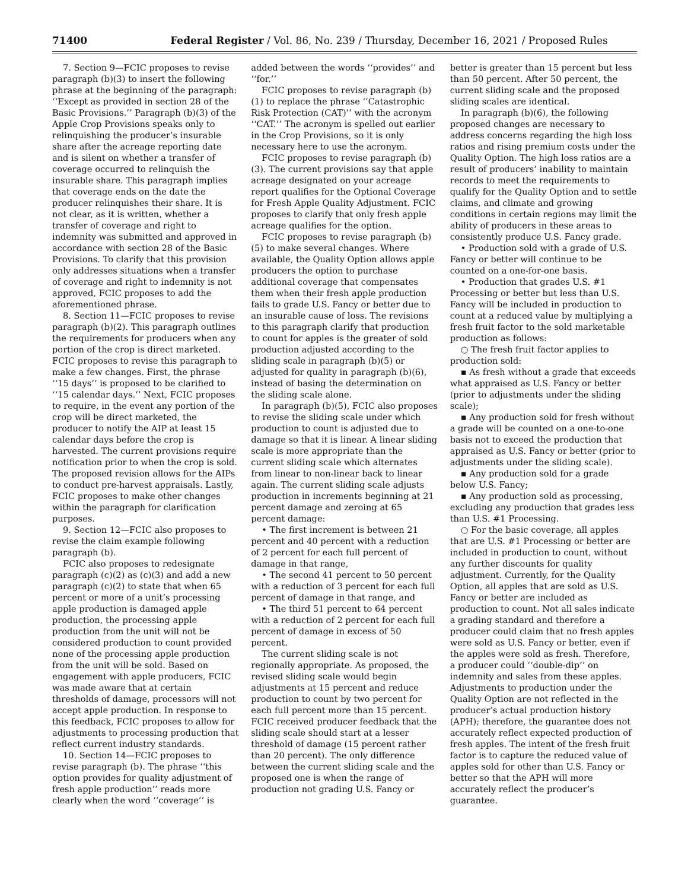71400 Federal Register / Vol. 86, No. 239 / Thursday, December 16, 2021 / Proposed Rules
7. Section 9—FCIC proposes to revise paragraph (b)(3) to insert the following phrase at the beginning of the paragraph: ‘‘Except as provided in section 28 of the Basic Provisions.’’ Paragraph (b)(3) of the Apple Crop Provisions speaks only to relinquishing the producer’s insurable share after the acreage reporting date and is silent on whether a transfer of coverage occurred to relinquish the insurable share. This paragraph implies that coverage ends on the date the producer relinquishes their share. It is not clear, as it is written, whether a transfer of coverage and right to indemnity was submitted and approved in accordance with section 28 of the Basic Provisions. To clarify that this provision only addresses situations when a transfer of coverage and right to indemnity is not approved, FCIC proposes to add the aforementioned phrase.
8. Section 11—FCIC proposes to revise paragraph (b)(2). This paragraph outlines the requirements for producers when any portion of the crop is direct marketed. FCIC proposes to revise this paragraph to make a few changes. First, the phrase ‘‘15 days’’ is proposed to be clarified to ‘‘15 calendar days.’’ Next, FCIC proposes to require, in the event any portion of the crop will be direct marketed, the producer to notify the AIP at least 15 calendar days before the crop is harvested. The current provisions require notification prior to when the crop is sold. The proposed revision allows for the AIPs to conduct pre-harvest appraisals. Lastly, FCIC proposes to make other changes within the paragraph for clarification purposes.
9. Section 12—FCIC also proposes to revise the claim example following paragraph (b).
FCIC also proposes to redesignate paragraph (c)(2) as (c)(3) and add a new paragraph (c)(2) to state that when 65 percent or more of a unit’s processing apple production is damaged apple production, the processing apple production from the unit will not be considered production to count provided none of the processing apple production from the unit will be sold. Based on engagement with apple producers, FCIC was made aware that at certain thresholds of damage, processors will not accept apple production. In response to this feedback, FCIC proposes to allow for adjustments to processing production that reflect current industry standards.
10. Section 14—FCIC proposes to revise paragraph (b). The phrase ‘‘this option provides for quality adjustment of fresh apple production’’ reads more clearly when the word ‘‘coverage’’ is
added between the words ‘‘provides’’ and ‘‘for.’’
FCIC proposes to revise paragraph (b)(1) to replace the phrase ‘‘Catastrophic Risk Protection (CAT)’’ with the acronym ‘‘CAT.’’ The acronym is spelled out earlier in the Crop Provisions, so it is only necessary here to use the acronym.
FCIC proposes to revise paragraph (b)(3). The current provisions say that apple acreage designated on your acreage report qualifies for the Optional Coverage for Fresh Apple Quality Adjustment. FCIC proposes to clarify that only fresh apple acreage qualifies for the option.
FCIC proposes to revise paragraph (b)(5) to make several changes. Where available, the Quality Option allows apple producers the option to purchase additional coverage that compensates them when their fresh apple production fails to grade U.S. Fancy or better due to an insurable cause of loss. The revisions to this paragraph clarify that production to count for apples is the greater of sold production adjusted according to the sliding scale in paragraph (b)(5) or adjusted for quality in paragraph (b)(6), instead of basing the determination on the sliding scale alone.
In paragraph (b)(5), FCIC also proposes to revise the sliding scale under which production to count is adjusted due to damage so that it is linear. A linear sliding scale is more appropriate than the current sliding scale which alternates from linear to non-linear back to linear again. The current sliding scale adjusts production in increments beginning at 21 percent damage and zeroing at 65 percent damage:
• The first increment is between 21 percent and 40 percent with a reduction of 2 percent for each full percent of damage in that range,
• The second 41 percent to 50 percent with a reduction of 3 percent for each full percent of damage in that range, and
• The third 51 percent to 64 percent with a reduction of 2 percent for each full percent of damage in excess of 50 percent.
The current sliding scale is not regionally appropriate. As proposed, the revised sliding scale would begin adjustments at 15 percent and reduce production to count by two percent for each full percent more than 15 percent. FCIC received producer feedback that the sliding scale should start at a lesser threshold of damage (15 percent rather than 20 percent). The only difference between the current sliding scale and the proposed one is when the range of production not grading U.S. Fancy or
better is greater than 15 percent but less than 50 percent. After 50 percent, the current sliding scale and the proposed sliding scales are identical.
In paragraph (b)(6), the following proposed changes are necessary to address concerns regarding the high loss ratios and rising premium costs under the Quality Option. The high loss ratios are a result of producers’ inability to maintain records to meet the requirements to qualify for the Quality Option and to settle claims, and climate and growing conditions in certain regions may limit the ability of producers in these areas to consistently produce U.S. Fancy grade.
• Production sold with a grade of U.S. Fancy or better will continue to be counted on a one-for-one basis.
• Production that grades U.S. #1 Processing or better but less than U.S. Fancy will be included in production to count at a reduced value by multiplying a fresh fruit factor to the sold marketable production as follows:
○ The fresh fruit factor applies to production sold:
▪ As fresh without a grade that exceeds what appraised as U.S. Fancy or better (prior to adjustments under the sliding scale);
▪ Any production sold for fresh without a grade will be counted on a one-to-one basis not to exceed the production that appraised as U.S. Fancy or better (prior to adjustments under the sliding scale).
▪ Any production sold for a grade below U.S. Fancy;
▪ Any production sold as processing, excluding any production that grades less than U.S. #1 Processing.
○ For the basic coverage, all apples that are U.S. #1 Processing or better are included in production to count, without any further discounts for quality adjustment. Currently, for the Quality Option, all apples that are sold as U.S. Fancy or better are included as production to count. Not all sales indicate a grading standard and therefore a producer could claim that no fresh apples were sold as U.S. Fancy or better, even if the apples were sold as fresh. Therefore, a producer could ‘‘double-dip’’ on indemnity and sales from these apples. Adjustments to production under the Quality Option are not reflected in the producer’s actual production history (APH); therefore, the guarantee does not accurately reflect expected production of fresh apples. The intent of the fresh fruit factor is to capture the reduced value of apples sold for other than U.S. Fancy or better so that the APH will more accurately reflect the producer’s guarantee.